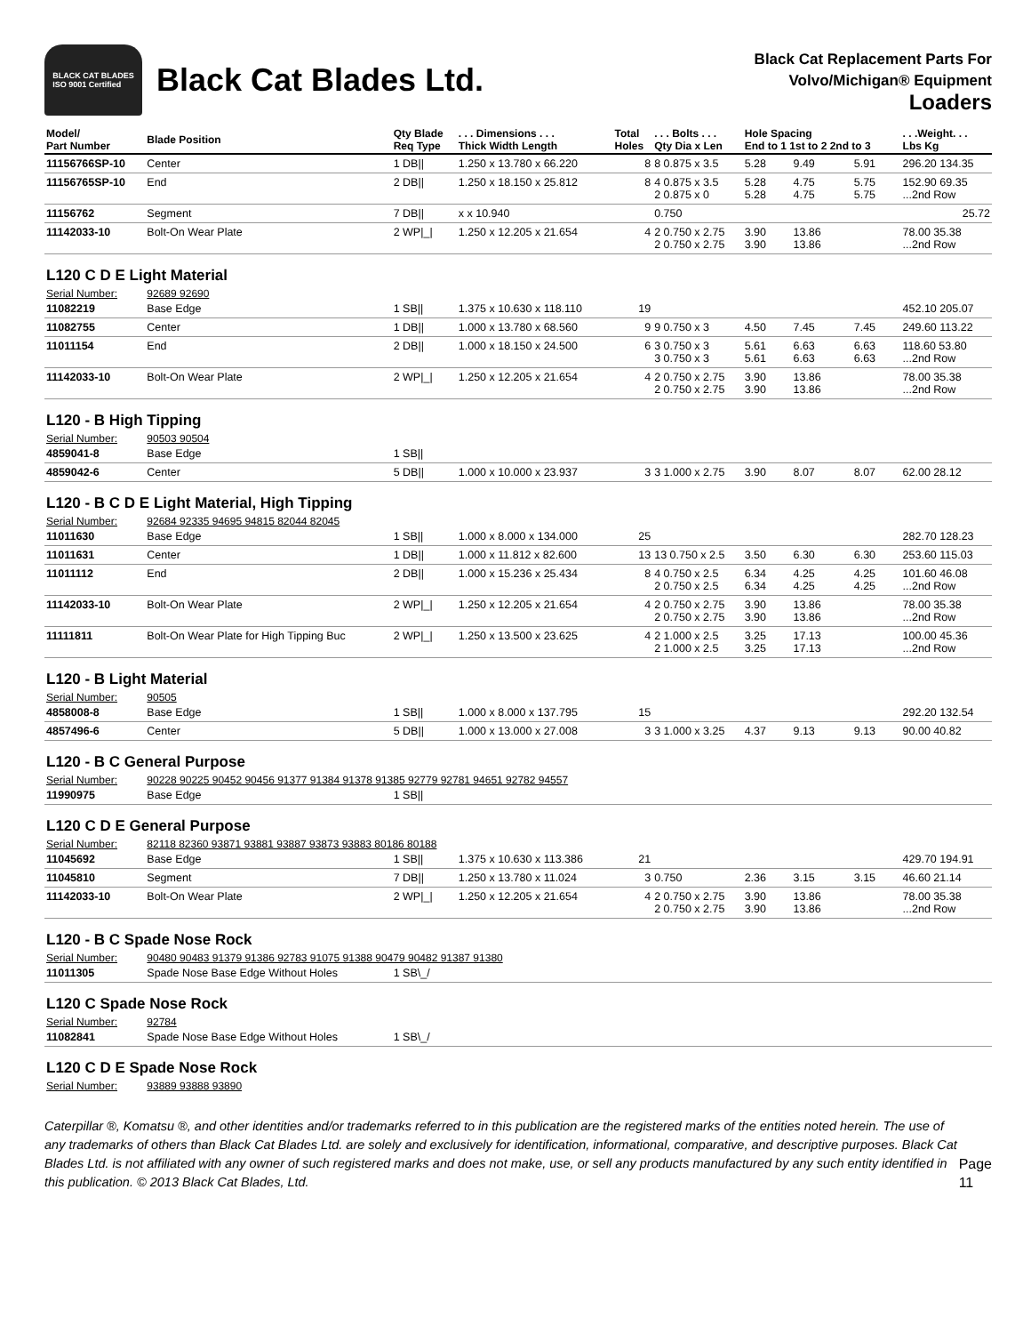BLACK CAT BLADES
ISO 9001 Certified
Black Cat Blades Ltd.
Black Cat Replacement Parts For
Volvo/Michigan® Equipment
Loaders
| Model/ Part Number | Blade Position | Qty Blade Req Type | . . . Dimensions . . . Thick Width Length | Total Holes | . . . Bolts . . . Qty Dia x Len | Hole Spacing End to 1 1st to 2 2nd to 3 | | | . . .Weight. . . Lbs Kg |
| --- | --- | --- | --- | --- | --- | --- | --- | --- | --- |
| 11156766SP-10 | Center | 1 DB// | 1.250 x 13.780 x 66.220 | 8 | 8 0.875 x 3.5 | 5.28 | 9.49 | 5.91 | 296.20 134.35 |
| 11156765SP-10 | End | 2 DB// | 1.250 x 18.150 x 25.812 | 8 | 4 0.875 x 3.5 2 0.875 x 0 | 5.28 5.28 | 4.75 4.75 | 5.75 5.75 | 152.90 69.35 ...2nd Row |
| 11156762 | Segment | 7 DB// | x x 10.940 | | 0.750 | | | | 25.72 |
| 11142033-10 | Bolt-On Wear Plate | 2 WP/_/ | 1.250 x 12.205 x 21.654 | 4 | 2 0.750 x 2.75 2 0.750 x 2.75 | 3.90 3.90 | 13.86 13.86 | | 78.00 35.38 ...2nd Row |
| L120 C D E Light Material | | | | | | | | | |
| Serial Number: | 92689 92690 | | | | | | | | |
| 11082219 | Base Edge | 1 SB// | 1.375 x 10.630 x 118.110 | 19 | | | | | 452.10 205.07 |
| 11082755 | Center | 1 DB// | 1.000 x 13.780 x 68.560 | 9 | 9 0.750 x 3 | 4.50 | 7.45 | 7.45 | 249.60 113.22 |
| 11011154 | End | 2 DB// | 1.000 x 18.150 x 24.500 | 6 | 3 0.750 x 3 3 0.750 x 3 | 5.61 5.61 | 6.63 6.63 | 6.63 6.63 | 118.60 53.80 ...2nd Row |
| 11142033-10 | Bolt-On Wear Plate | 2 WP/_/ | 1.250 x 12.205 x 21.654 | 4 | 2 0.750 x 2.75 2 0.750 x 2.75 | 3.90 3.90 | 13.86 13.86 | | 78.00 35.38 ...2nd Row |
| L120 - B High Tipping | | | | | | | | | |
| Serial Number: | 90503 90504 | | | | | | | | |
| 4859041-8 | Base Edge | 1 SB// | | | | | | | |
| 4859042-6 | Center | 5 DB// | 1.000 x 10.000 x 23.937 | 3 | 3 1.000 x 2.75 | 3.90 | 8.07 | 8.07 | 62.00 28.12 |
| L120 - B C D E Light Material, High Tipping | | | | | | | | | |
| Serial Number: | 92684 92335 94695 94815 82044 82045 | | | | | | | | |
| 11011630 | Base Edge | 1 SB// | 1.000 x 8.000 x 134.000 | 25 | | | | | 282.70 128.23 |
| 11011631 | Center | 1 DB// | 1.000 x 11.812 x 82.600 | 13 | 13 0.750 x 2.5 | 3.50 | 6.30 | 6.30 | 253.60 115.03 |
| 11011112 | End | 2 DB// | 1.000 x 15.236 x 25.434 | 8 | 4 0.750 x 2.5 2 0.750 x 2.5 | 6.34 6.34 | 4.25 4.25 | 4.25 4.25 | 101.60 46.08 ...2nd Row |
| 11142033-10 | Bolt-On Wear Plate | 2 WP/_/ | 1.250 x 12.205 x 21.654 | 4 | 2 0.750 x 2.75 2 0.750 x 2.75 | 3.90 3.90 | 13.86 13.86 | | 78.00 35.38 ...2nd Row |
| 11111811 | Bolt-On Wear Plate for High Tipping Buc | 2 WP/_/ | 1.250 x 13.500 x 23.625 | 4 | 2 1.000 x 2.5 2 1.000 x 2.5 | 3.25 3.25 | 17.13 17.13 | | 100.00 45.36 ...2nd Row |
| L120 - B Light Material | | | | | | | | | |
| Serial Number: | 90505 | | | | | | | | |
| 4858008-8 | Base Edge | 1 SB// | 1.000 x 8.000 x 137.795 | 15 | | | | | 292.20 132.54 |
| 4857496-6 | Center | 5 DB// | 1.000 x 13.000 x 27.008 | 3 | 3 1.000 x 3.25 | 4.37 | 9.13 | 9.13 | 90.00 40.82 |
| L120 - B C General Purpose | | | | | | | | | |
| Serial Number: | 90228 90225 90452 90456 91377 91384 91378 91385 92779 92781 94651 92782 94557 | | | | | | | | |
| 11990975 | Base Edge | 1 SB// | | | | | | | |
| L120 C D E General Purpose | | | | | | | | | |
| Serial Number: | 82118 82360 93871 93881 93887 93873 93883 80186 80188 | | | | | | | | |
| 11045692 | Base Edge | 1 SB// | 1.375 x 10.630 x 113.386 | 21 | | | | | 429.70 194.91 |
| 11045810 | Segment | 7 DB// | 1.250 x 13.780 x 11.024 | 3 | 0.750 | 2.36 | 3.15 | 3.15 | 46.60 21.14 |
| 11142033-10 | Bolt-On Wear Plate | 2 WP/_/ | 1.250 x 12.205 x 21.654 | 4 | 2 0.750 x 2.75 2 0.750 x 2.75 | 3.90 3.90 | 13.86 13.86 | | 78.00 35.38 ...2nd Row |
| L120 - B C Spade Nose Rock | | | | | | | | | |
| Serial Number: | 90480 90483 91379 91386 92783 91075 91388 90479 90482 91387 91380 | | | | | | | | |
| 11011305 | Spade Nose Base Edge Without Holes | 1 SB\_/ | | | | | | | |
| L120 C Spade Nose Rock | | | | | | | | | |
| Serial Number: | 92784 | | | | | | | | |
| 11082841 | Spade Nose Base Edge Without Holes | 1 SB\_/ | | | | | | | |
| L120 C D E Spade Nose Rock | | | | | | | | | |
| Serial Number: | 93889 93888 93890 | | | | | | | | |
Caterpillar ®, Komatsu ®, and other identities and/or trademarks referred to in this publication are the registered marks of the entities noted herein. The use of any trademarks of others than Black Cat Blades Ltd. are solely and exclusively for identification, informational, comparative, and descriptive purposes. Black Cat Blades Ltd. is not affiliated with any owner of such registered marks and does not make, use, or sell any products manufactured by any such entity identified in this publication. © 2013 Black Cat Blades, Ltd.
Page 11